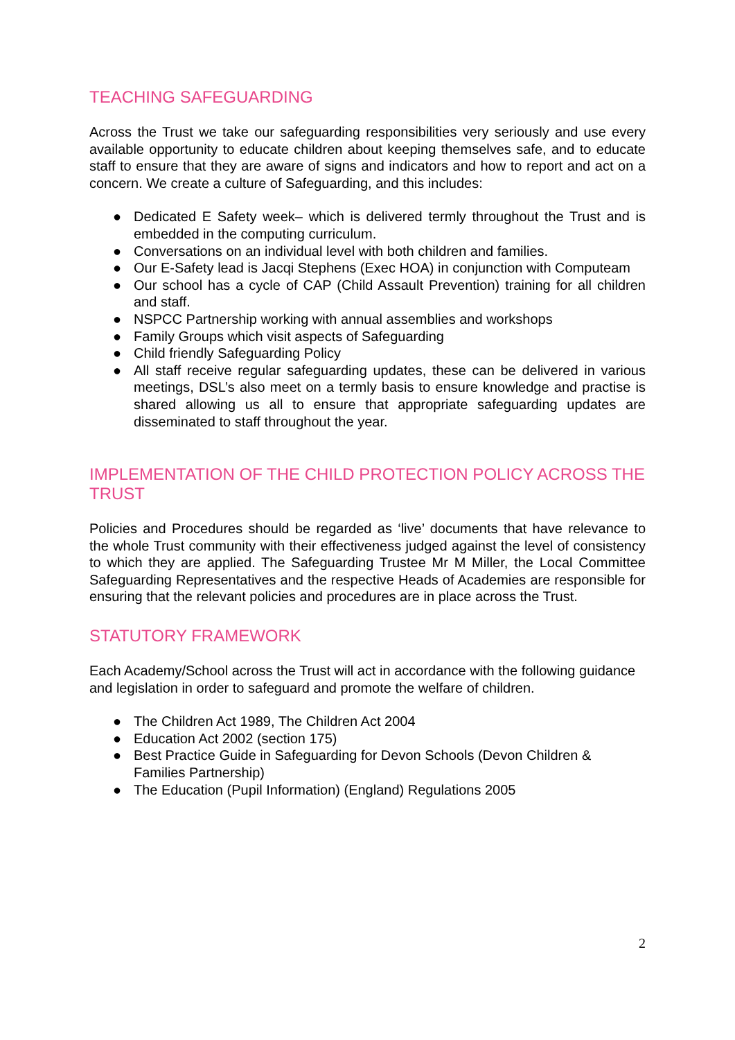TEACHING SAFEGUARDING
Across the Trust we take our safeguarding responsibilities very seriously and use every available opportunity to educate children about keeping themselves safe, and to educate staff to ensure that they are aware of signs and indicators and how to report and act on a concern. We create a culture of Safeguarding, and this includes:
● Dedicated E Safety week– which is delivered termly throughout the Trust and is embedded in the computing curriculum.
● Conversations on an individual level with both children and families.
● Our E-Safety lead is Jacqi Stephens (Exec HOA) in conjunction with Computeam
● Our school has a cycle of CAP (Child Assault Prevention) training for all children and staff.
● NSPCC Partnership working with annual assemblies and workshops
● Family Groups which visit aspects of Safeguarding
● Child friendly Safeguarding Policy
● All staff receive regular safeguarding updates, these can be delivered in various meetings, DSL’s also meet on a termly basis to ensure knowledge and practise is shared allowing us all to ensure that appropriate safeguarding updates are disseminated to staff throughout the year.
IMPLEMENTATION OF THE CHILD PROTECTION POLICY ACROSS THE TRUST
Policies and Procedures should be regarded as ‘live’ documents that have relevance to the whole Trust community with their effectiveness judged against the level of consistency to which they are applied. The Safeguarding Trustee Mr M Miller, the Local Committee Safeguarding Representatives and the respective Heads of Academies are responsible for ensuring that the relevant policies and procedures are in place across the Trust.
STATUTORY FRAMEWORK
Each Academy/School across the Trust will act in accordance with the following guidance and legislation in order to safeguard and promote the welfare of children.
● The Children Act 1989, The Children Act 2004
● Education Act 2002 (section 175)
● Best Practice Guide in Safeguarding for Devon Schools (Devon Children & Families Partnership)
● The Education (Pupil Information) (England) Regulations 2005
2